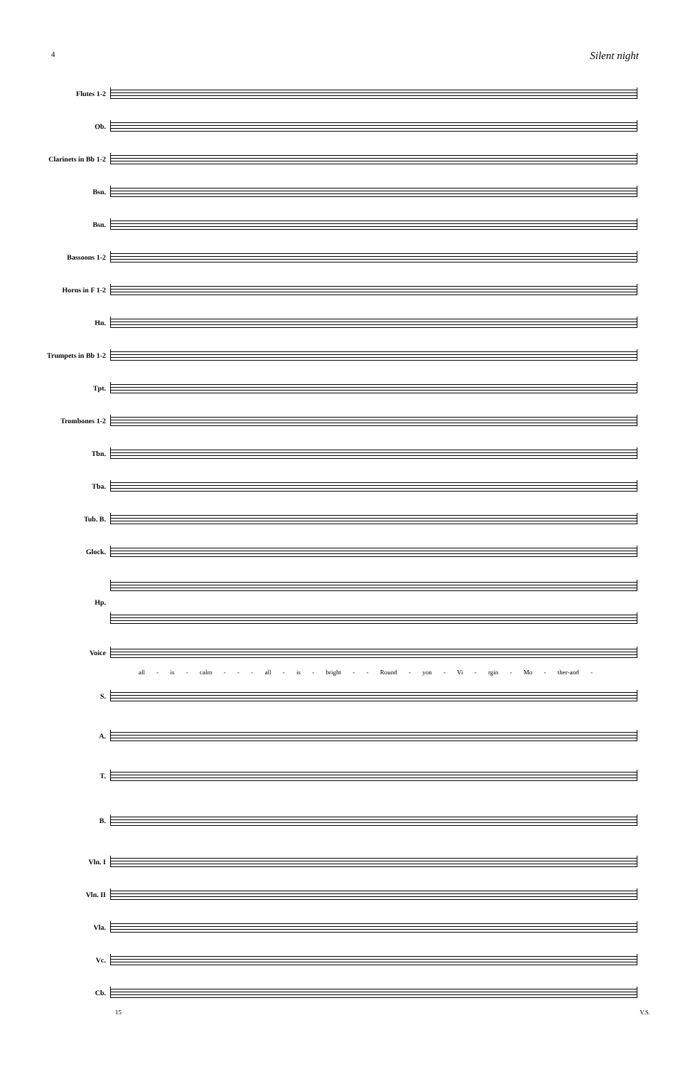4 Silent night
Flutes 1-2
Ob.
Clarinets in Bb 1-2
Bsn.
Bsn.
Bassoons 1-2
Horns in F 1-2
Hn.
Trumpets in Bb 1-2
Tpt.
Trombones 1-2
Tbn.
Tba.
Tub. B.
Glock.
Hp.
Voice
all - is - calm - - - all - is - bright - - Round - yon - Vi - rgin - Mo - ther-and -
S.
A.
T.
B.
Vln. I
Vln. II
Vla.
Vc.
Cb.
15 V.S.